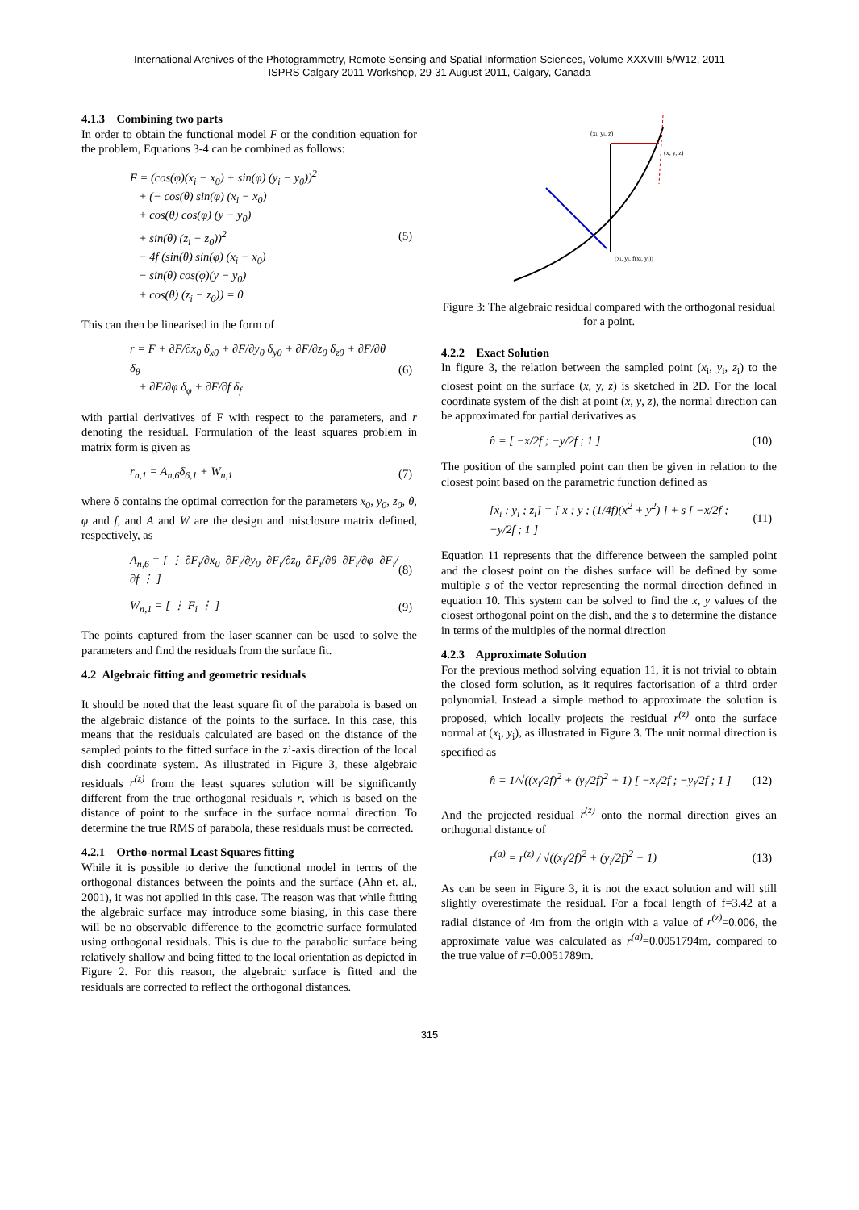International Archives of the Photogrammetry, Remote Sensing and Spatial Information Sciences, Volume XXXVIII-5/W12, 2011
ISPRS Calgary 2011 Workshop, 29-31 August 2011, Calgary, Canada
4.1.3 Combining two parts
In order to obtain the functional model F or the condition equation for the problem, Equations 3-4 can be combined as follows:
F = (cos(φ)(x<sub>i</sub> − x<sub>0</sub>) + sin(φ) (y<sub>i</sub> − y<sub>0</sub>))<sup>2</sup>
+ (− cos(θ) sin(φ) (x<sub>i</sub> − x<sub>0</sub>)
+ cos(θ) cos(φ) (y − y<sub>0</sub>)
+ sin(θ) (z<sub>i</sub> − z<sub>0</sub>))<sup>2</sup>
− 4f (sin(θ) sin(φ) (x<sub>i</sub> − x<sub>0</sub>)
− sin(θ) cos(φ)(y − y<sub>0</sub>)
+ cos(θ) (z<sub>i</sub> − z<sub>0</sub>)) = 0
(5)
This can then be linearised in the form of
r = F + ∂F/∂x<sub>0</sub> δ<sub>x0</sub> + ∂F/∂y<sub>0</sub> δ<sub>y0</sub> + ∂F/∂z<sub>0</sub> δ<sub>z0</sub> + ∂F/∂θ δ<sub>θ</sub>
+ ∂F/∂φ δ<sub>φ</sub> + ∂F/∂f δ<sub>f</sub>
(6)
with partial derivatives of F with respect to the parameters, and r denoting the residual. Formulation of the least squares problem in matrix form is given as
r<sub>n,1</sub> = A<sub>n,6</sub>δ<sub>6,1</sub> + W<sub>n,1</sub> (7)
where δ contains the optimal correction for the parameters x<sub>0</sub>, y<sub>0</sub>, z<sub>0</sub>, θ, φ and f, and A and W are the design and misclosure matrix defined, respectively, as
A<sub>n,6</sub> = [ ⋮ ∂F<sub>i</sub>/∂x<sub>0</sub> ∂F<sub>i</sub>/∂y<sub>0</sub> ∂F<sub>i</sub>/∂z<sub>0</sub> ∂F<sub>i</sub>/∂θ ∂F<sub>i</sub>/∂φ ∂F<sub>i</sub>/∂f ⋮ ]
(8)
W<sub>n,1</sub> = [ ⋮ F<sub>i</sub> ⋮ ] (9)
The points captured from the laser scanner can be used to solve the parameters and find the residuals from the surface fit.
4.2 Algebraic fitting and geometric residuals
It should be noted that the least square fit of the parabola is based on the algebraic distance of the points to the surface. In this case, this means that the residuals calculated are based on the distance of the sampled points to the fitted surface in the z’-axis direction of the local dish coordinate system. As illustrated in Figure 3, these algebraic residuals r<sup>(z)</sup> from the least squares solution will be significantly different from the true orthogonal residuals r, which is based on the distance of point to the surface in the surface normal direction. To determine the true RMS of parabola, these residuals must be corrected.
4.2.1 Ortho-normal Least Squares fitting
While it is possible to derive the functional model in terms of the orthogonal distances between the points and the surface (Ahn et. al., 2001), it was not applied in this case. The reason was that while fitting the algebraic surface may introduce some biasing, in this case there will be no observable difference to the geometric surface formulated using orthogonal residuals. This is due to the parabolic surface being relatively shallow and being fitted to the local orientation as depicted in Figure 2. For this reason, the algebraic surface is fitted and the residuals are corrected to reflect the orthogonal distances.
(xi, yi, z)
(x, y, z)
(xi, yi, f(xi, yi))
Figure 3: The algebraic residual compared with the orthogonal residual for a point.
4.2.2 Exact Solution
In figure 3, the relation between the sampled point (x<sub>i</sub>, y<sub>i</sub>, z<sub>i</sub>) to the closest point on the surface (x, y, z) is sketched in 2D. For the local coordinate system of the dish at point (x, y, z), the normal direction can be approximated for partial derivatives as
n̂ = [ −x/2f ; −y/2f ; 1 ] (10)
The position of the sampled point can then be given in relation to the closest point based on the parametric function defined as
[x<sub>i</sub> ; y<sub>i</sub> ; z<sub>i</sub>] = [ x ; y ; (1/4f)(x<sup>2</sup> + y<sup>2</sup>) ] + s [ −x/2f ; −y/2f ; 1 ]
(11)
Equation 11 represents that the difference between the sampled point and the closest point on the dishes surface will be defined by some multiple s of the vector representing the normal direction defined in equation 10. This system can be solved to find the x, y values of the closest orthogonal point on the dish, and the s to determine the distance in terms of the multiples of the normal direction
4.2.3 Approximate Solution
For the previous method solving equation 11, it is not trivial to obtain the closed form solution, as it requires factorisation of a third order polynomial. Instead a simple method to approximate the solution is proposed, which locally projects the residual r<sup>(z)</sup> onto the surface normal at (x<sub>i</sub>, y<sub>i</sub>), as illustrated in Figure 3. The unit normal direction is specified as
n̂ = 1/√((x<sub>i</sub>/2f)<sup>2</sup> + (y<sub>i</sub>/2f)<sup>2</sup> + 1) [ −x<sub>i</sub>/2f ; −y<sub>i</sub>/2f ; 1 ]
(12)
And the projected residual r<sup>(z)</sup> onto the normal direction gives an orthogonal distance of
r<sup>(a)</sup> = r<sup>(z)</sup> / √((x<sub>i</sub>/2f)<sup>2</sup> + (y<sub>i</sub>/2f)<sup>2</sup> + 1)
(13)
As can be seen in Figure 3, it is not the exact solution and will still slightly overestimate the residual. For a focal length of f=3.42 at a radial distance of 4m from the origin with a value of r<sup>(z)</sup>=0.006, the approximate value was calculated as r<sup>(a)</sup>=0.0051794m, compared to the true value of r=0.0051789m.
315